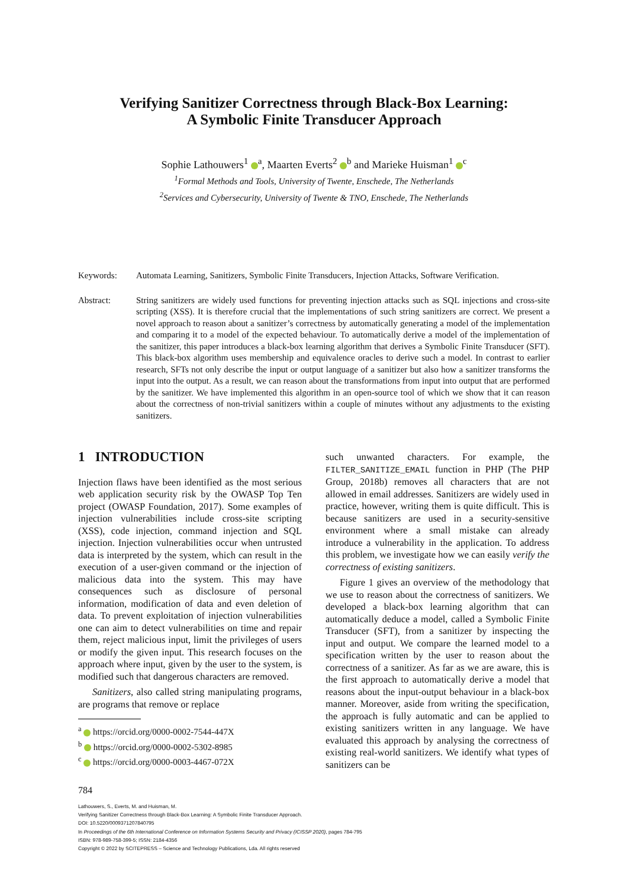Verifying Sanitizer Correctness through Black-Box Learning:
A Symbolic Finite Transducer Approach
Sophie Lathouwers<sup>1</sup> <sup>a</sup>, Maarten Everts<sup>2</sup> <sup>b</sup> and Marieke Huisman<sup>1</sup> <sup>c</sup>
<sup>1</sup> Formal Methods and Tools, University of Twente, Enschede, The Netherlands
<sup>2</sup> Services and Cybersecurity, University of Twente & TNO, Enschede, The Netherlands
Keywords: Automata Learning, Sanitizers, Symbolic Finite Transducers, Injection Attacks, Software Verification.
Abstract: String sanitizers are widely used functions for preventing injection attacks such as SQL injections and cross-site scripting (XSS). It is therefore crucial that the implementations of such string sanitizers are correct. We present a novel approach to reason about a sanitizer’s correctness by automatically generating a model of the implementation and comparing it to a model of the expected behaviour. To automatically derive a model of the implementation of the sanitizer, this paper introduces a black-box learning algorithm that derives a Symbolic Finite Transducer (SFT). This black-box algorithm uses membership and equivalence oracles to derive such a model. In contrast to earlier research, SFTs not only describe the input or output language of a sanitizer but also how a sanitizer transforms the input into the output. As a result, we can reason about the transformations from input into output that are performed by the sanitizer. We have implemented this algorithm in an open-source tool of which we show that it can reason about the correctness of non-trivial sanitizers within a couple of minutes without any adjustments to the existing sanitizers.
1 INTRODUCTION
Injection flaws have been identified as the most serious web application security risk by the OWASP Top Ten project (OWASP Foundation, 2017). Some examples of injection vulnerabilities include cross-site scripting (XSS), code injection, command injection and SQL injection. Injection vulnerabilities occur when untrusted data is interpreted by the system, which can result in the execution of a user-given command or the injection of malicious data into the system. This may have consequences such as disclosure of personal information, modification of data and even deletion of data. To prevent exploitation of injection vulnerabilities one can aim to detect vulnerabilities on time and repair them, reject malicious input, limit the privileges of users or modify the given input. This research focuses on the approach where input, given by the user to the system, is modified such that dangerous characters are removed.
Sanitizers, also called string manipulating programs, are programs that remove or replace
<sup>a</sup> https://orcid.org/0000-0002-7544-447X
<sup>b</sup> https://orcid.org/0000-0002-5302-8985
<sup>c</sup> https://orcid.org/0000-0003-4467-072X
such unwanted characters. For example, the FILTER_SANITIZE_EMAIL function in PHP (The PHP Group, 2018b) removes all characters that are not allowed in email addresses. Sanitizers are widely used in practice, however, writing them is quite difficult. This is because sanitizers are used in a security-sensitive environment where a small mistake can already introduce a vulnerability in the application. To address this problem, we investigate how we can easily verify the correctness of existing sanitizers.
Figure 1 gives an overview of the methodology that we use to reason about the correctness of sanitizers. We developed a black-box learning algorithm that can automatically deduce a model, called a Symbolic Finite Transducer (SFT), from a sanitizer by inspecting the input and output. We compare the learned model to a specification written by the user to reason about the correctness of a sanitizer. As far as we are aware, this is the first approach to automatically derive a model that reasons about the input-output behaviour in a black-box manner. Moreover, aside from writing the specification, the approach is fully automatic and can be applied to existing sanitizers written in any language. We have evaluated this approach by analysing the correctness of existing real-world sanitizers. We identify what types of sanitizers can be
784
Lathouwers, S., Everts, M. and Huisman, M.
Verifying Sanitizer Correctness through Black-Box Learning: A Symbolic Finite Transducer Approach.
DOI: 10.5220/0009371207840795
In Proceedings of the 6th International Conference on Information Systems Security and Privacy (ICISSP 2020), pages 784-795
ISBN: 978-989-758-399-5; ISSN: 2184-4356
Copyright © 2022 by SCITEPRESS – Science and Technology Publications, Lda. All rights reserved